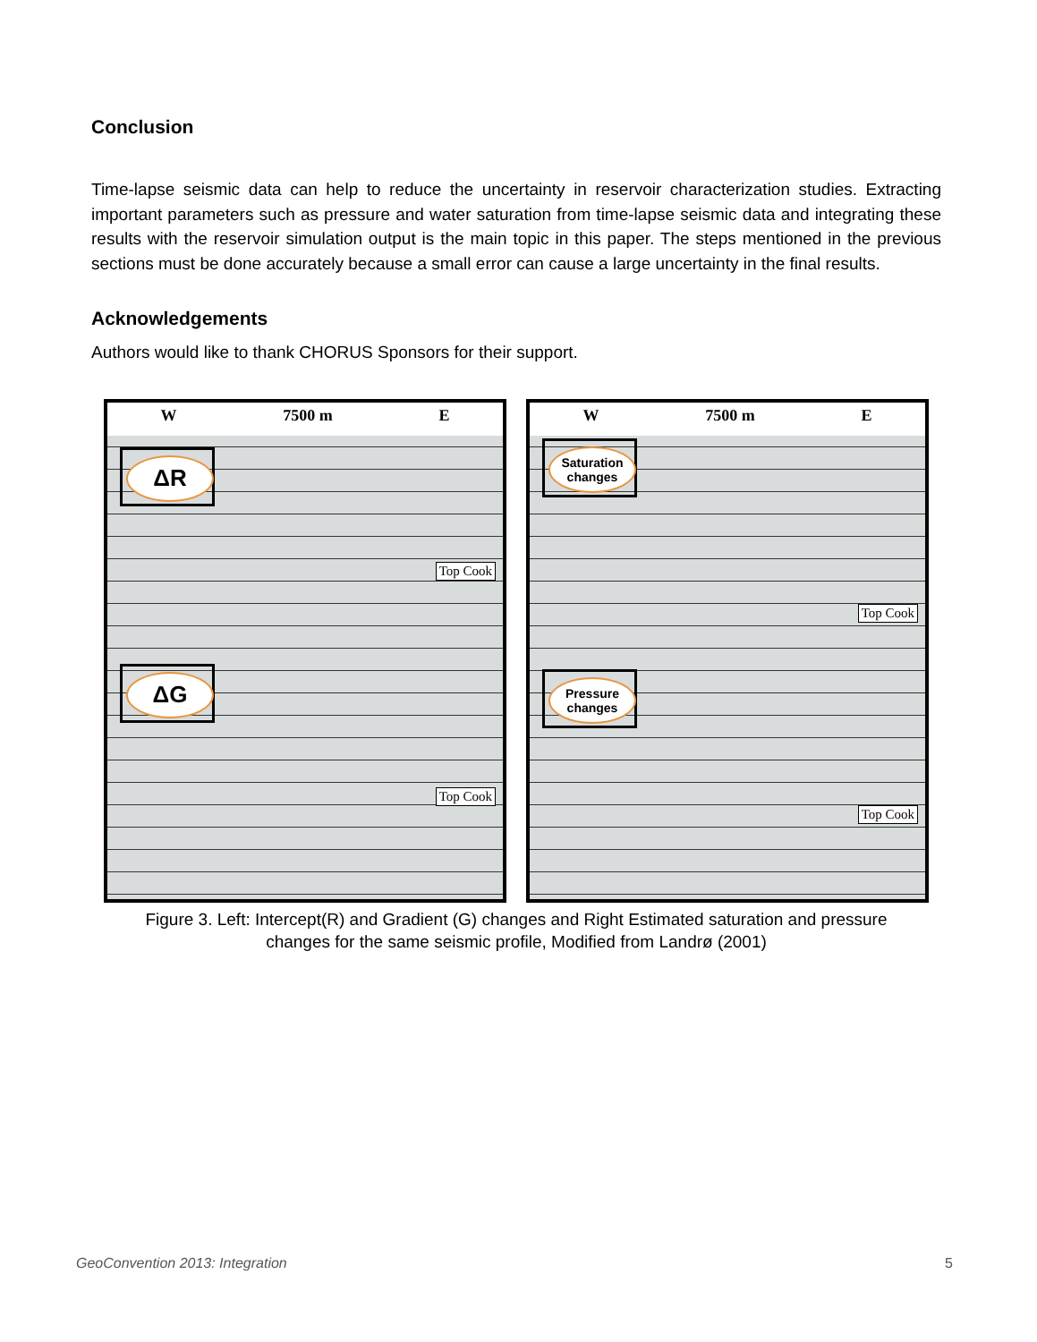Conclusion
Time-lapse seismic data can help to reduce the uncertainty in reservoir characterization studies. Extracting important parameters such as pressure and water saturation from time-lapse seismic data and integrating these results with the reservoir simulation output is the main topic in this paper. The steps mentioned in the previous sections must be done accurately because a small error can cause a large uncertainty in the final results.
Acknowledgements
Authors would like to thank CHORUS Sponsors for their support.
W 7500 m E
ΔR
Top Cook
ΔG
Top Cook
W 7500 m E
Saturation changes
Top Cook
Pressure changes
Top Cook
Figure 3. Left: Intercept(R) and Gradient (G) changes and Right Estimated saturation and pressure
changes for the same seismic profile, Modified from Landrø (2001)
GeoConvention 2013: Integration 5